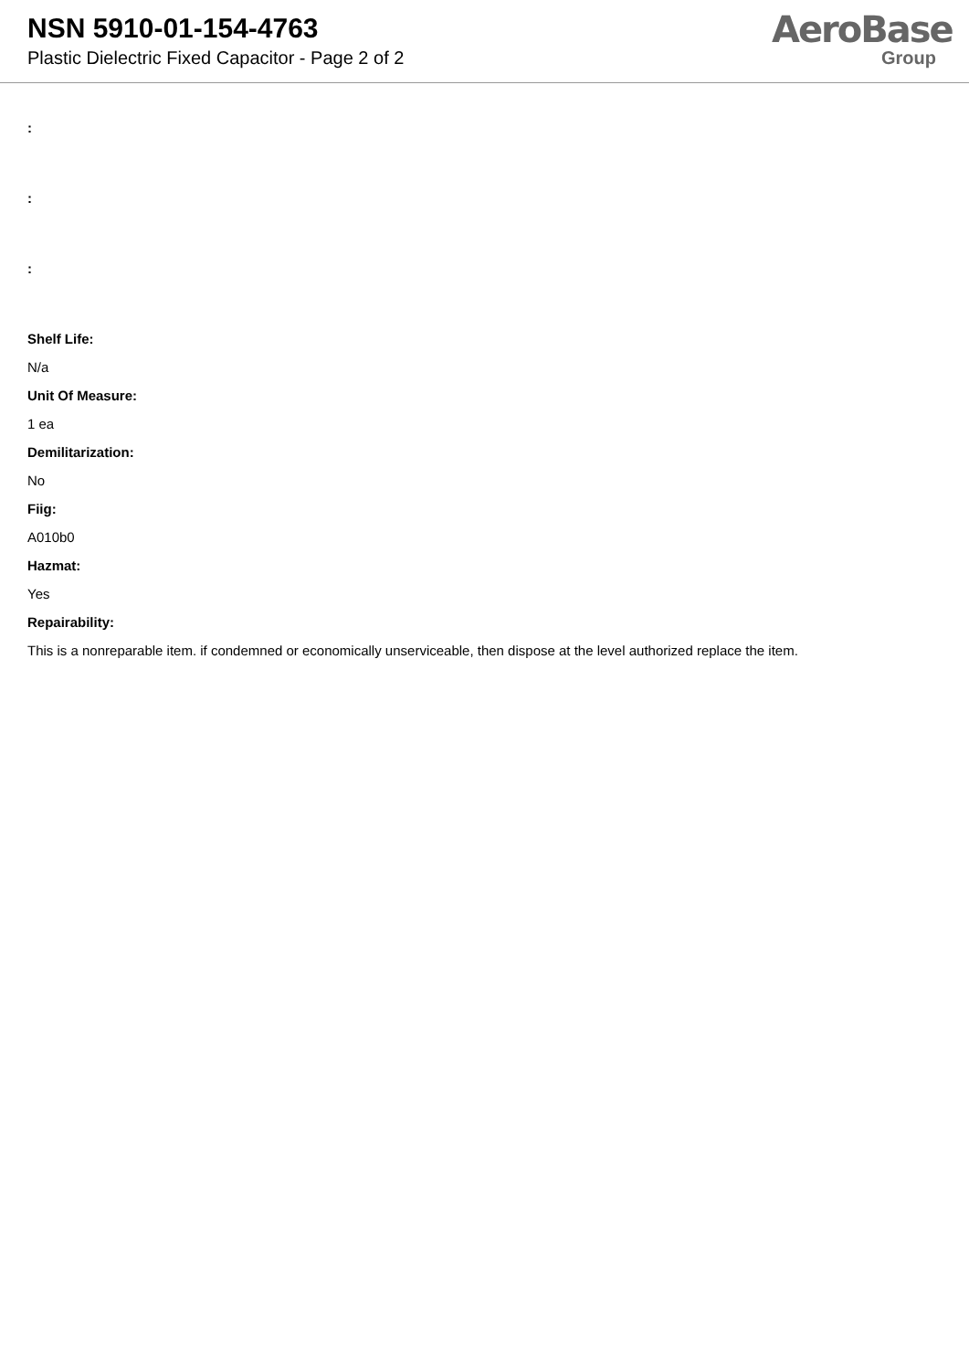NSN 5910-01-154-4763
Plastic Dielectric Fixed Capacitor - Page 2 of 2
AeroBase
Group
:
:
:
Shelf Life:
N/a
Unit Of Measure:
1 ea
Demilitarization:
No
Fiig:
A010b0
Hazmat:
Yes
Repairability:
This is a nonreparable item. if condemned or economically unserviceable, then dispose at the level authorized replace the item.